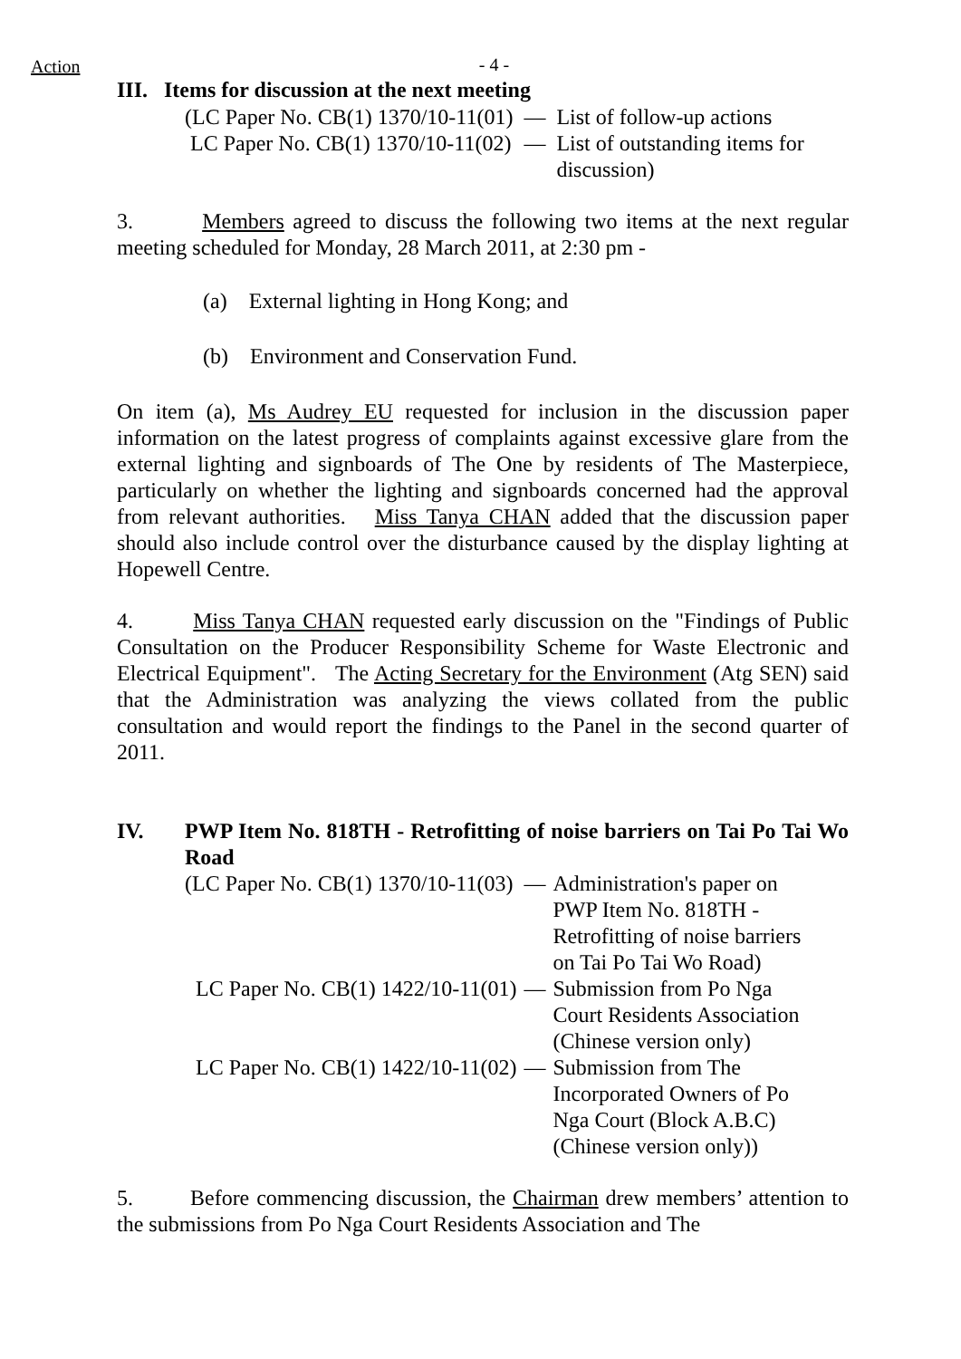Action
- 4 -
III. Items for discussion at the next meeting
| (LC Paper No. CB(1) 1370/10-11(01) | — | List of follow-up actions |
| LC Paper No. CB(1) 1370/10-11(02) | — | List of outstanding items for discussion) |
3. Members agreed to discuss the following two items at the next regular meeting scheduled for Monday, 28 March 2011, at 2:30 pm -
(a) External lighting in Hong Kong; and
(b) Environment and Conservation Fund.
On item (a), Ms Audrey EU requested for inclusion in the discussion paper information on the latest progress of complaints against excessive glare from the external lighting and signboards of The One by residents of The Masterpiece, particularly on whether the lighting and signboards concerned had the approval from relevant authorities. Miss Tanya CHAN added that the discussion paper should also include control over the disturbance caused by the display lighting at Hopewell Centre.
4. Miss Tanya CHAN requested early discussion on the "Findings of Public Consultation on the Producer Responsibility Scheme for Waste Electronic and Electrical Equipment". The Acting Secretary for the Environment (Atg SEN) said that the Administration was analyzing the views collated from the public consultation and would report the findings to the Panel in the second quarter of 2011.
| IV. | PWP Item No. 818TH - Retrofitting of noise barriers on Tai Po Tai Wo Road |
| (LC Paper No. CB(1) 1370/10-11(03) | — | Administration's paper on PWP Item No. 818TH - Retrofitting of noise barriers on Tai Po Tai Wo Road) |
| LC Paper No. CB(1) 1422/10-11(01) | — | Submission from Po Nga Court Residents Association (Chinese version only) |
| LC Paper No. CB(1) 1422/10-11(02) | — | Submission from The Incorporated Owners of Po Nga Court (Block A.B.C) (Chinese version only)) |
5. Before commencing discussion, the Chairman drew members’ attention to the submissions from Po Nga Court Residents Association and The